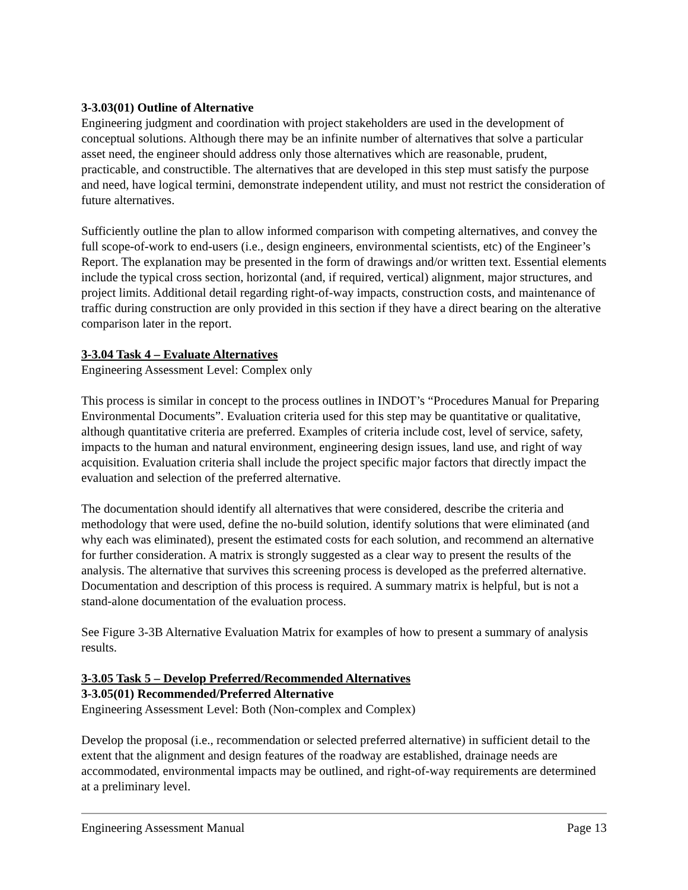3-3.03(01) Outline of Alternative
Engineering judgment and coordination with project stakeholders are used in the development of conceptual solutions. Although there may be an infinite number of alternatives that solve a particular asset need, the engineer should address only those alternatives which are reasonable, prudent, practicable, and constructible. The alternatives that are developed in this step must satisfy the purpose and need, have logical termini, demonstrate independent utility, and must not restrict the consideration of future alternatives.
Sufficiently outline the plan to allow informed comparison with competing alternatives, and convey the full scope-of-work to end-users (i.e., design engineers, environmental scientists, etc) of the Engineer’s Report. The explanation may be presented in the form of drawings and/or written text. Essential elements include the typical cross section, horizontal (and, if required, vertical) alignment, major structures, and project limits. Additional detail regarding right-of-way impacts, construction costs, and maintenance of traffic during construction are only provided in this section if they have a direct bearing on the alterative comparison later in the report.
3-3.04 Task 4 – Evaluate Alternatives
Engineering Assessment Level: Complex only
This process is similar in concept to the process outlines in INDOT’s “Procedures Manual for Preparing Environmental Documents”. Evaluation criteria used for this step may be quantitative or qualitative, although quantitative criteria are preferred. Examples of criteria include cost, level of service, safety, impacts to the human and natural environment, engineering design issues, land use, and right of way acquisition. Evaluation criteria shall include the project specific major factors that directly impact the evaluation and selection of the preferred alternative.
The documentation should identify all alternatives that were considered, describe the criteria and methodology that were used, define the no-build solution, identify solutions that were eliminated (and why each was eliminated), present the estimated costs for each solution, and recommend an alternative for further consideration. A matrix is strongly suggested as a clear way to present the results of the analysis. The alternative that survives this screening process is developed as the preferred alternative. Documentation and description of this process is required. A summary matrix is helpful, but is not a stand-alone documentation of the evaluation process.
See Figure 3-3B Alternative Evaluation Matrix for examples of how to present a summary of analysis results.
3-3.05 Task 5 – Develop Preferred/Recommended Alternatives
3-3.05(01) Recommended/Preferred Alternative
Engineering Assessment Level: Both (Non-complex and Complex)
Develop the proposal (i.e., recommendation or selected preferred alternative) in sufficient detail to the extent that the alignment and design features of the roadway are established, drainage needs are accommodated, environmental impacts may be outlined, and right-of-way requirements are determined at a preliminary level.
Engineering Assessment Manual Page 13